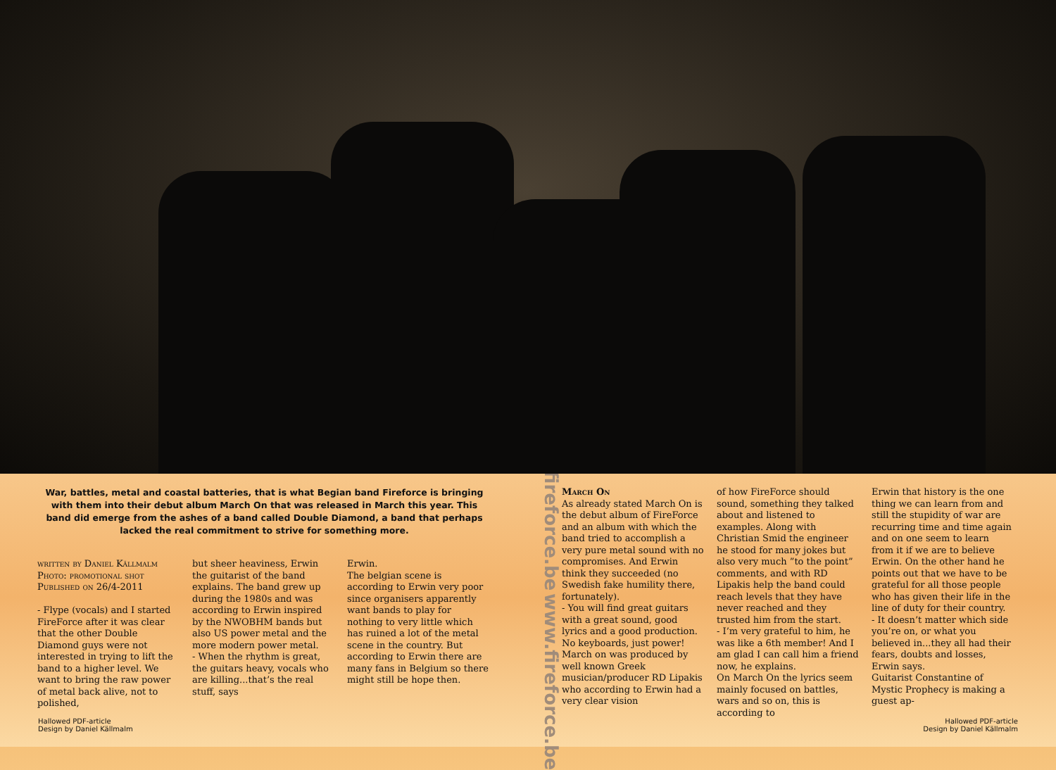War, battles, metal and coastal batteries, that is what Begian band Fireforce is bringing with them into their debut album March On that was released in March this year. This band did emerge from the ashes of a band called Double Diamond, a band that perhaps lacked the real commitment to strive for something more.
written by Daniel Källmalm
Photo: promotional shot
Published on 26/4-2011
- Flype (vocals) and I started FireForce after it was clear that the other Double Diamond guys were not interested in trying to lift the band to a higher level. We want to bring the raw power of metal back alive, not to polished,
but sheer heaviness, Erwin the guitarist of the band explains. The band grew up during the 1980s and was according to Erwin inspired by the NWOBHM bands but also US power metal and the more modern power metal.
- When the rhythm is great, the guitars heavy, vocals who are killing...that’s the real stuff, says
Erwin.
The belgian scene is according to Erwin very poor since organisers apparently want bands to play for nothing to very little which has ruined a lot of the metal scene in the country. But according to Erwin there are many fans in Belgium so there might still be hope then.
www.fireforce.be www.fireforce.be
March On
As already stated March On is the debut album of FireForce and an album with which the band tried to accomplish a very pure metal sound with no compromises. And Erwin think they succeeded (no Swedish fake humility there, fortunately).
- You will find great guitars with a great sound, good lyrics and a good production. No keyboards, just power!
March on was produced by well known Greek musician/producer RD Lipakis who according to Erwin had a very clear vision
of how FireForce should sound, something they talked about and listened to examples. Along with Christian Smid the engineer he stood for many jokes but also very much ”to the point” comments, and with RD Lipakis help the band could reach levels that they have never reached and they trusted him from the start.
- I’m very grateful to him, he was like a 6th member! And I am glad I can call him a friend now, he explains.
On March On the lyrics seem mainly focused on battles, wars and so on, this is according to
Erwin that history is the one thing we can learn from and still the stupidity of war are recurring time and time again and on one seem to learn from it if we are to believe Erwin. On the other hand he points out that we have to be grateful for all those people who has given their life in the line of duty for their country.
- It doesn’t matter which side you’re on, or what you believed in...they all had their fears, doubts and losses, Erwin says.
Guitarist Constantine of Mystic Prophecy is making a guest ap-
Hallowed PDF-article
Design by Daniel Källmalm
Hallowed PDF-article
Design by Daniel Källmalm